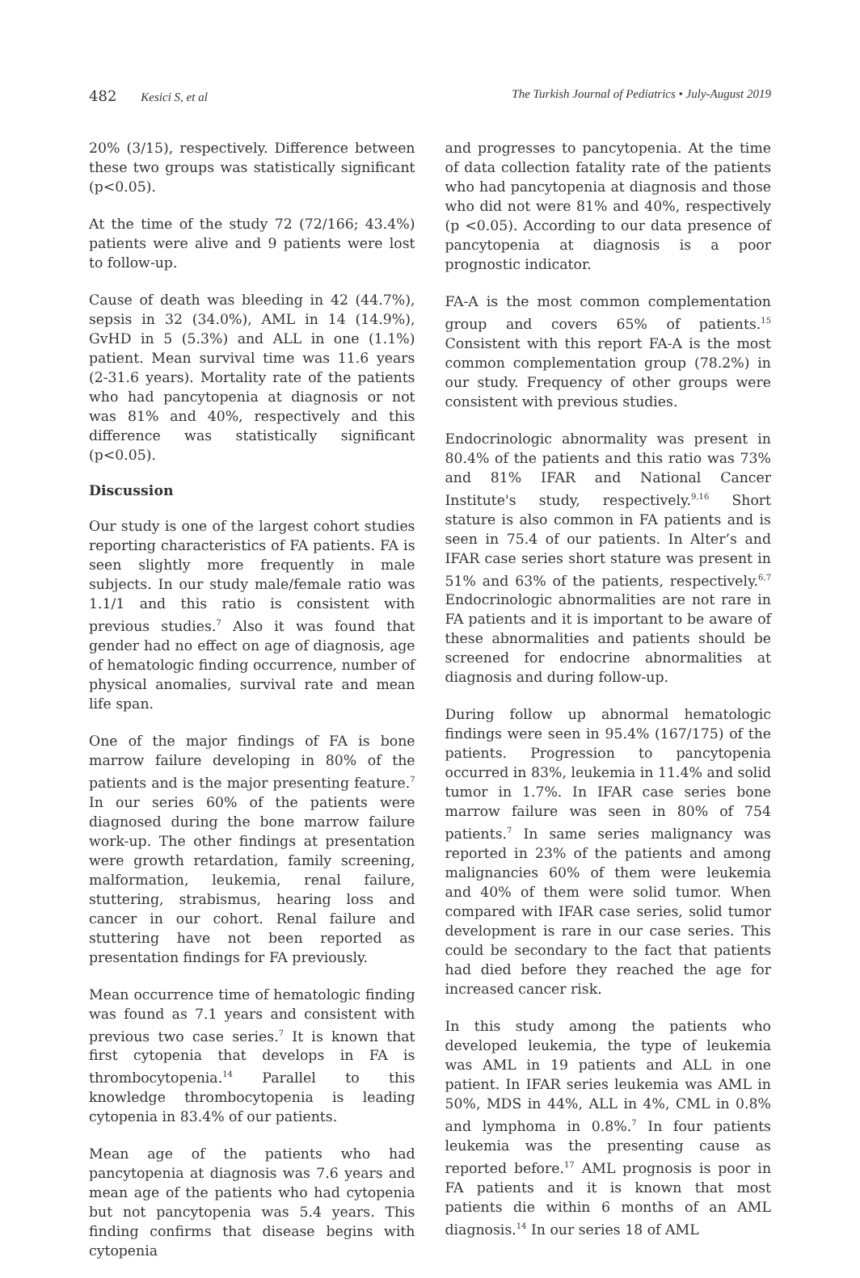482 Kesici S, et al The Turkish Journal of Pediatrics • July-August 2019
20% (3/15), respectively. Difference between these two groups was statistically significant (p<0.05).
At the time of the study 72 (72/166; 43.4%) patients were alive and 9 patients were lost to follow-up.
Cause of death was bleeding in 42 (44.7%), sepsis in 32 (34.0%), AML in 14 (14.9%), GvHD in 5 (5.3%) and ALL in one (1.1%) patient. Mean survival time was 11.6 years (2-31.6 years). Mortality rate of the patients who had pancytopenia at diagnosis or not was 81% and 40%, respectively and this difference was statistically significant (p<0.05).
Discussion
Our study is one of the largest cohort studies reporting characteristics of FA patients. FA is seen slightly more frequently in male subjects. In our study male/female ratio was 1.1/1 and this ratio is consistent with previous studies.<sup>7</sup> Also it was found that gender had no effect on age of diagnosis, age of hematologic finding occurrence, number of physical anomalies, survival rate and mean life span.
One of the major findings of FA is bone marrow failure developing in 80% of the patients and is the major presenting feature.<sup>7</sup> In our series 60% of the patients were diagnosed during the bone marrow failure work-up. The other findings at presentation were growth retardation, family screening, malformation, leukemia, renal failure, stuttering, strabismus, hearing loss and cancer in our cohort. Renal failure and stuttering have not been reported as presentation findings for FA previously.
Mean occurrence time of hematologic finding was found as 7.1 years and consistent with previous two case series.<sup>7</sup> It is known that first cytopenia that develops in FA is thrombocytopenia.<sup>14</sup> Parallel to this knowledge thrombocytopenia is leading cytopenia in 83.4% of our patients.
Mean age of the patients who had pancytopenia at diagnosis was 7.6 years and mean age of the patients who had cytopenia but not pancytopenia was 5.4 years. This finding confirms that disease begins with cytopenia
and progresses to pancytopenia. At the time of data collection fatality rate of the patients who had pancytopenia at diagnosis and those who did not were 81% and 40%, respectively (p <0.05). According to our data presence of pancytopenia at diagnosis is a poor prognostic indicator.
FA-A is the most common complementation group and covers 65% of patients.<sup>15</sup> Consistent with this report FA-A is the most common complementation group (78.2%) in our study. Frequency of other groups were consistent with previous studies.
Endocrinologic abnormality was present in 80.4% of the patients and this ratio was 73% and 81% IFAR and National Cancer Institute's study, respectively.<sup>9,16</sup> Short stature is also common in FA patients and is seen in 75.4 of our patients. In Alter’s and IFAR case series short stature was present in 51% and 63% of the patients, respectively.<sup>6,7</sup> Endocrinologic abnormalities are not rare in FA patients and it is important to be aware of these abnormalities and patients should be screened for endocrine abnormalities at diagnosis and during follow-up.
During follow up abnormal hematologic findings were seen in 95.4% (167/175) of the patients. Progression to pancytopenia occurred in 83%, leukemia in 11.4% and solid tumor in 1.7%. In IFAR case series bone marrow failure was seen in 80% of 754 patients.<sup>7</sup> In same series malignancy was reported in 23% of the patients and among malignancies 60% of them were leukemia and 40% of them were solid tumor. When compared with IFAR case series, solid tumor development is rare in our case series. This could be secondary to the fact that patients had died before they reached the age for increased cancer risk.
In this study among the patients who developed leukemia, the type of leukemia was AML in 19 patients and ALL in one patient. In IFAR series leukemia was AML in 50%, MDS in 44%, ALL in 4%, CML in 0.8% and lymphoma in 0.8%.<sup>7</sup> In four patients leukemia was the presenting cause as reported before.<sup>17</sup> AML prognosis is poor in FA patients and it is known that most patients die within 6 months of an AML diagnosis.<sup>14</sup> In our series 18 of AML